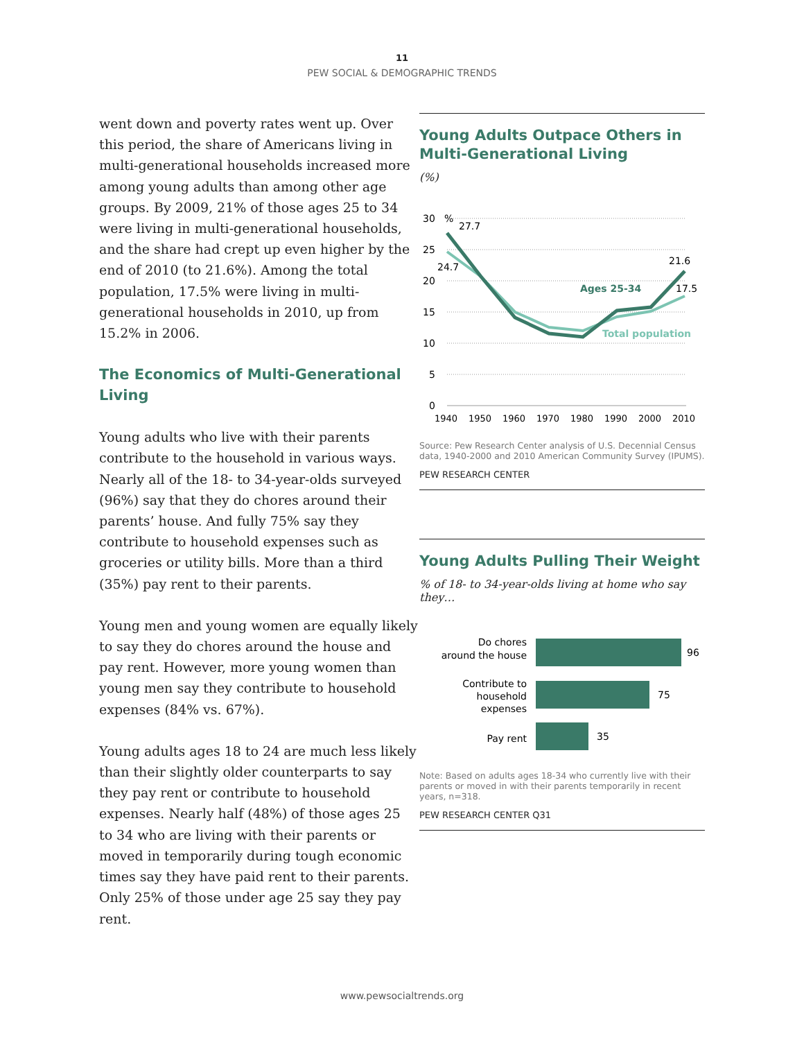11
PEW SOCIAL & DEMOGRAPHIC TRENDS
went down and poverty rates went up. Over this period, the share of Americans living in multi-generational households increased more among young adults than among other age groups. By 2009, 21% of those ages 25 to 34 were living in multi-generational households, and the share had crept up even higher by the end of 2010 (to 21.6%). Among the total population, 17.5% were living in multi-generational households in 2010, up from 15.2% in 2006.
The Economics of Multi-Generational Living
Young adults who live with their parents contribute to the household in various ways. Nearly all of the 18- to 34-year-olds surveyed (96%) say that they do chores around their parents’ house. And fully 75% say they contribute to household expenses such as groceries or utility bills. More than a third (35%) pay rent to their parents.
Young men and young women are equally likely to say they do chores around the house and pay rent. However, more young women than young men say they contribute to household expenses (84% vs. 67%).
Young adults ages 18 to 24 are much less likely than their slightly older counterparts to say they pay rent or contribute to household expenses. Nearly half (48%) of those ages 25 to 34 who are living with their parents or moved in temporarily during tough economic times say they have paid rent to their parents. Only 25% of those under age 25 say they pay rent.
Young Adults Outpace Others in Multi-Generational Living
(%)
30
%
25
20
15
10
5
0
1940
1950
1960
1970
1980
1990
2000
2010
27.7
24.7
21.6
17.5
Ages 25-34
Total population
Source: Pew Research Center analysis of U.S. Decennial Census data, 1940-2000 and 2010 American Community Survey (IPUMS).
PEW RESEARCH CENTER
Young Adults Pulling Their Weight
% of 18- to 34-year-olds living at home who say they…
Do chores
around the house
96
Contribute to
household
expenses
75
Pay rent
35
Note: Based on adults ages 18-34 who currently live with their parents or moved in with their parents temporarily in recent years, n=318.
PEW RESEARCH CENTER Q31
www.pewsocialtrends.org